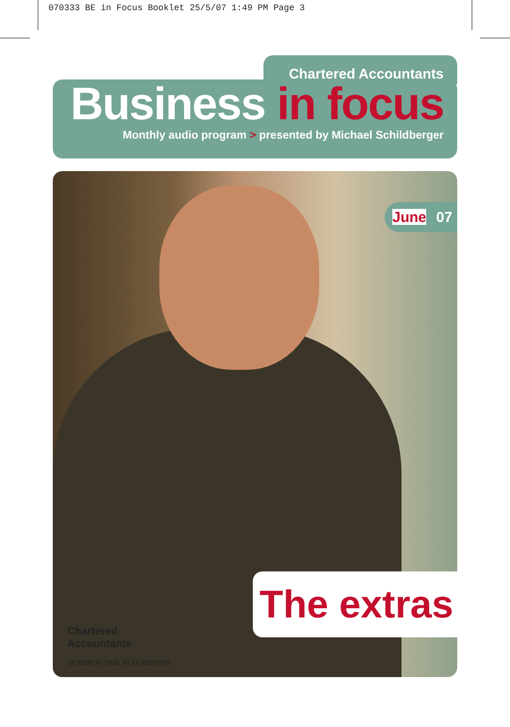070333 BE in Focus Booklet 25/5/07 1:49 PM Page 3
Chartered Accountants
Business in focus
Monthly audio program > presented by Michael Schildberger
June 07
The extras
Chartered
Accountants
NUMBER ONE IN NUMBERS